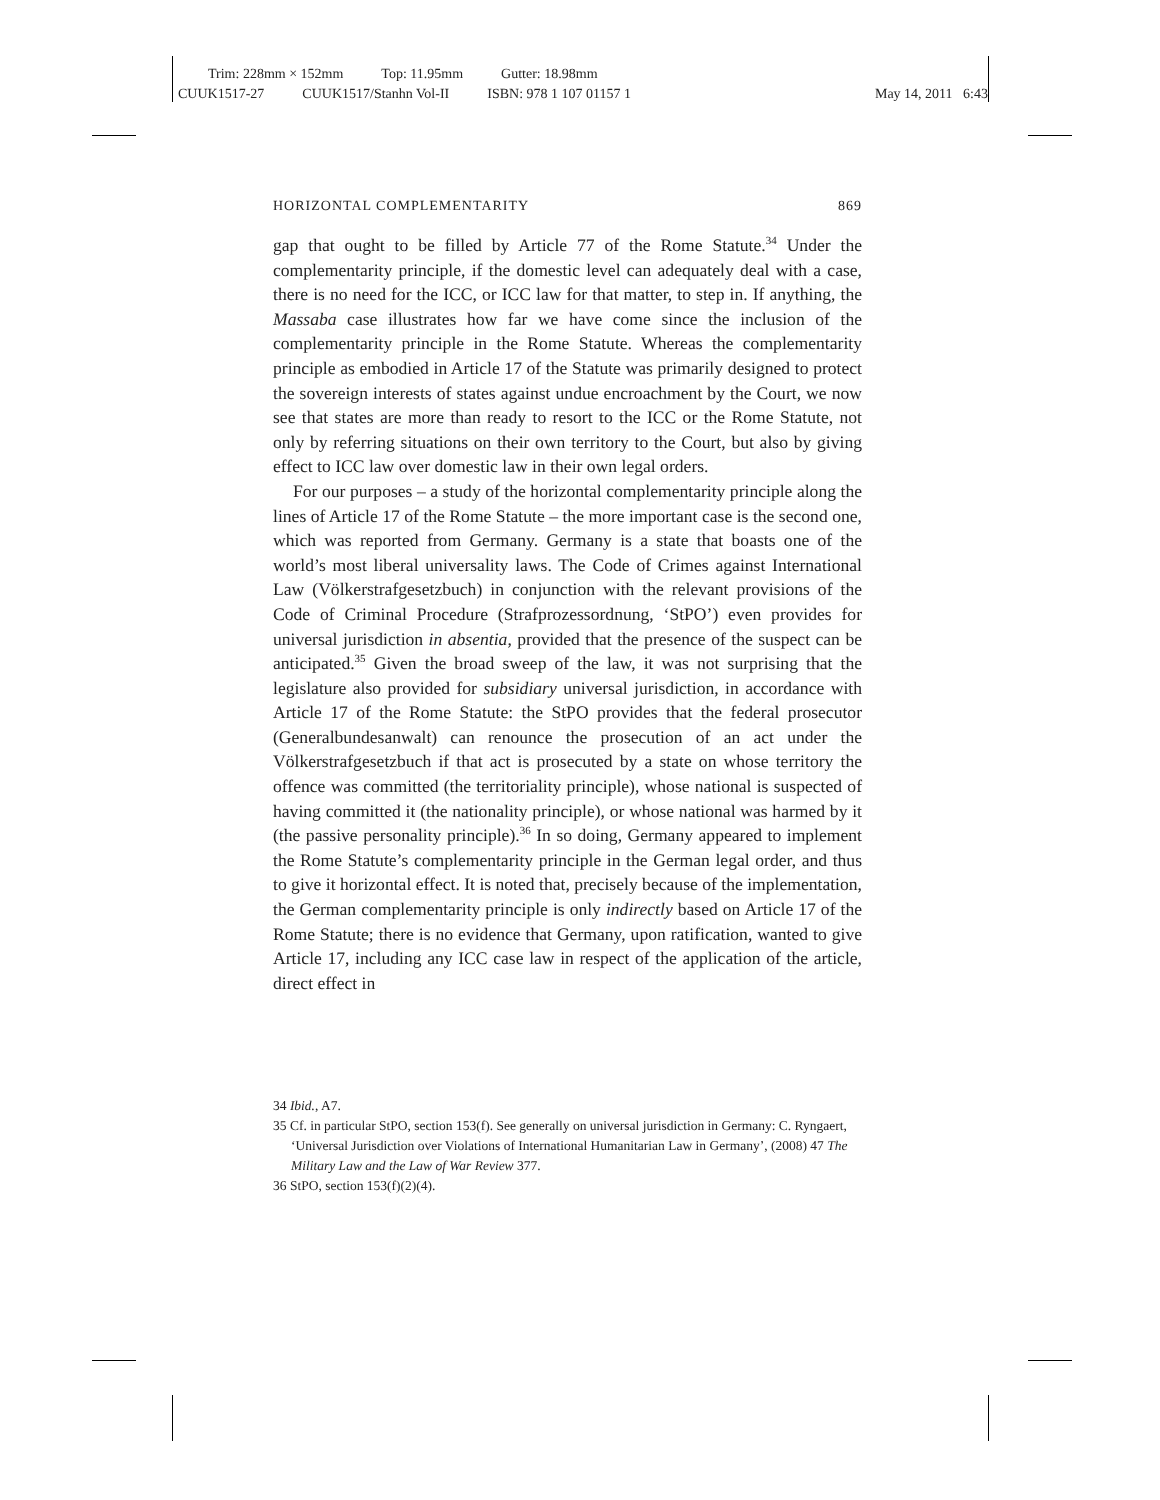Trim: 228mm × 152mm Top: 11.95mm Gutter: 18.98mm
CUUK1517-27 CUUK1517/Stanhn Vol-II ISBN: 978 1 107 01157 1 May 14, 2011 6:43
HORIZONTAL COMPLEMENTARITY 869
gap that ought to be filled by Article 77 of the Rome Statute.<sup>34</sup> Under the complementarity principle, if the domestic level can adequately deal with a case, there is no need for the ICC, or ICC law for that matter, to step in. If anything, the Massaba case illustrates how far we have come since the inclusion of the complementarity principle in the Rome Statute. Whereas the complementarity principle as embodied in Article 17 of the Statute was primarily designed to protect the sovereign interests of states against undue encroachment by the Court, we now see that states are more than ready to resort to the ICC or the Rome Statute, not only by referring situations on their own territory to the Court, but also by giving effect to ICC law over domestic law in their own legal orders.
For our purposes – a study of the horizontal complementarity principle along the lines of Article 17 of the Rome Statute – the more important case is the second one, which was reported from Germany. Germany is a state that boasts one of the world’s most liberal universality laws. The Code of Crimes against International Law (Völkerstrafgesetzbuch) in conjunction with the relevant provisions of the Code of Criminal Procedure (Strafprozessordnung, ‘StPO’) even provides for universal jurisdiction in absentia, provided that the presence of the suspect can be anticipated.<sup>35</sup> Given the broad sweep of the law, it was not surprising that the legislature also provided for subsidiary universal jurisdiction, in accordance with Article 17 of the Rome Statute: the StPO provides that the federal prosecutor (Generalbundesanwalt) can renounce the prosecution of an act under the Völkerstrafgesetzbuch if that act is prosecuted by a state on whose territory the offence was committed (the territoriality principle), whose national is suspected of having committed it (the nationality principle), or whose national was harmed by it (the passive personality principle).<sup>36</sup> In so doing, Germany appeared to implement the Rome Statute’s complementarity principle in the German legal order, and thus to give it horizontal effect. It is noted that, precisely because of the implementation, the German complementarity principle is only indirectly based on Article 17 of the Rome Statute; there is no evidence that Germany, upon ratification, wanted to give Article 17, including any ICC case law in respect of the application of the article, direct effect in
34 Ibid., A7.
35 Cf. in particular StPO, section 153(f). See generally on universal jurisdiction in Germany: C. Ryngaert, ‘Universal Jurisdiction over Violations of International Humanitarian Law in Germany’, (2008) 47 The Military Law and the Law of War Review 377.
36 StPO, section 153(f)(2)(4).